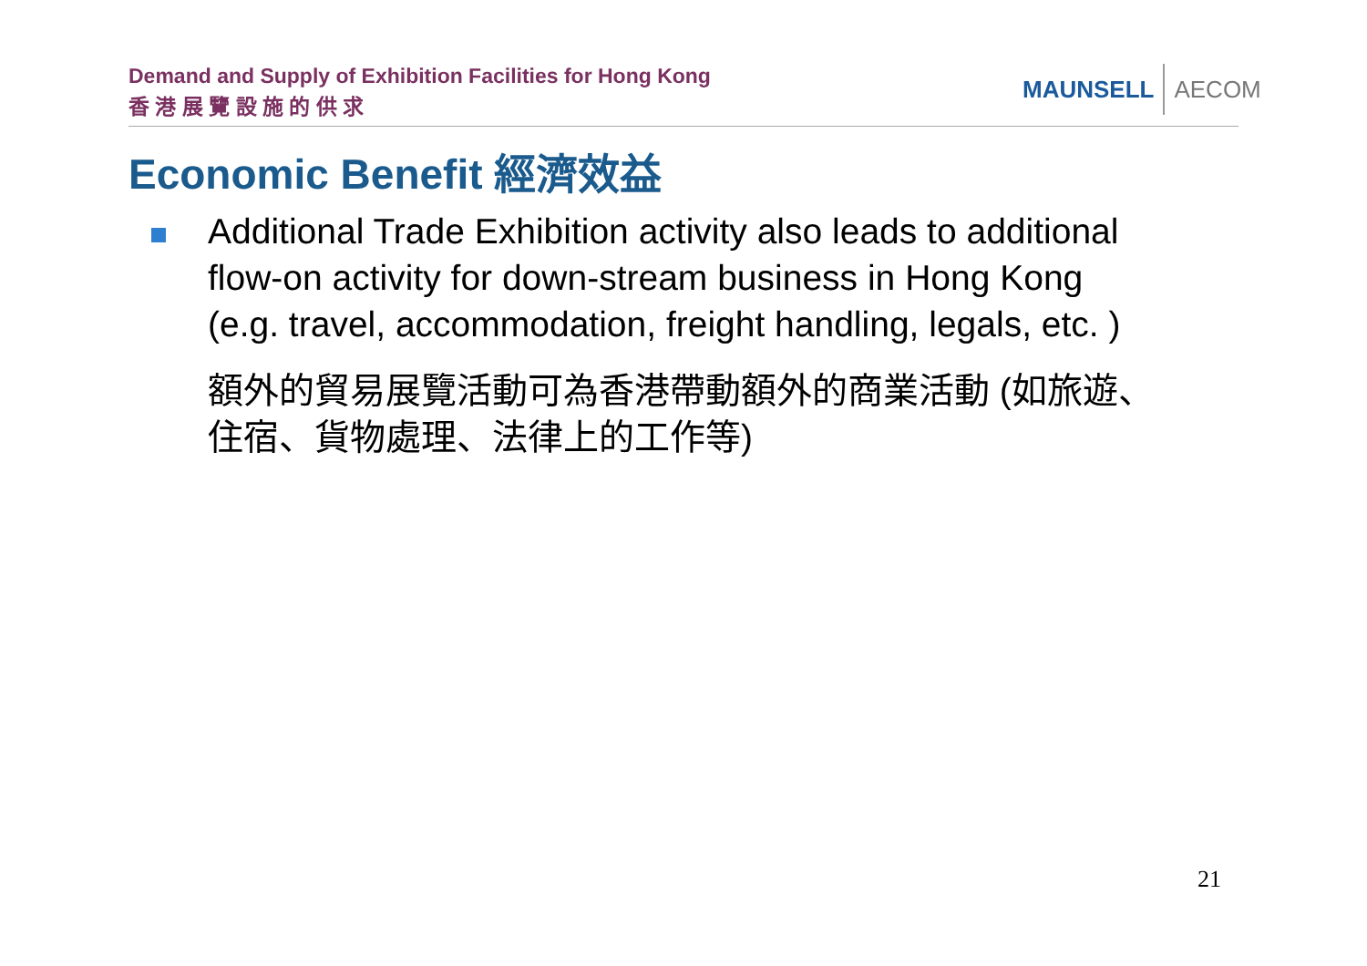Demand and Supply of Exhibition Facilities for Hong Kong
香 港 展 覽 設 施 的 供 求
MAUNSELL AECOM
Economic Benefit 經濟效益
Additional Trade Exhibition activity also leads to additional flow-on activity for down-stream business in Hong Kong (e.g. travel, accommodation, freight handling, legals, etc. )
額外的貿易展覽活動可為香港帶動額外的商業活動 (如旅遊、住宿、貨物處理、法律上的工作等)
21